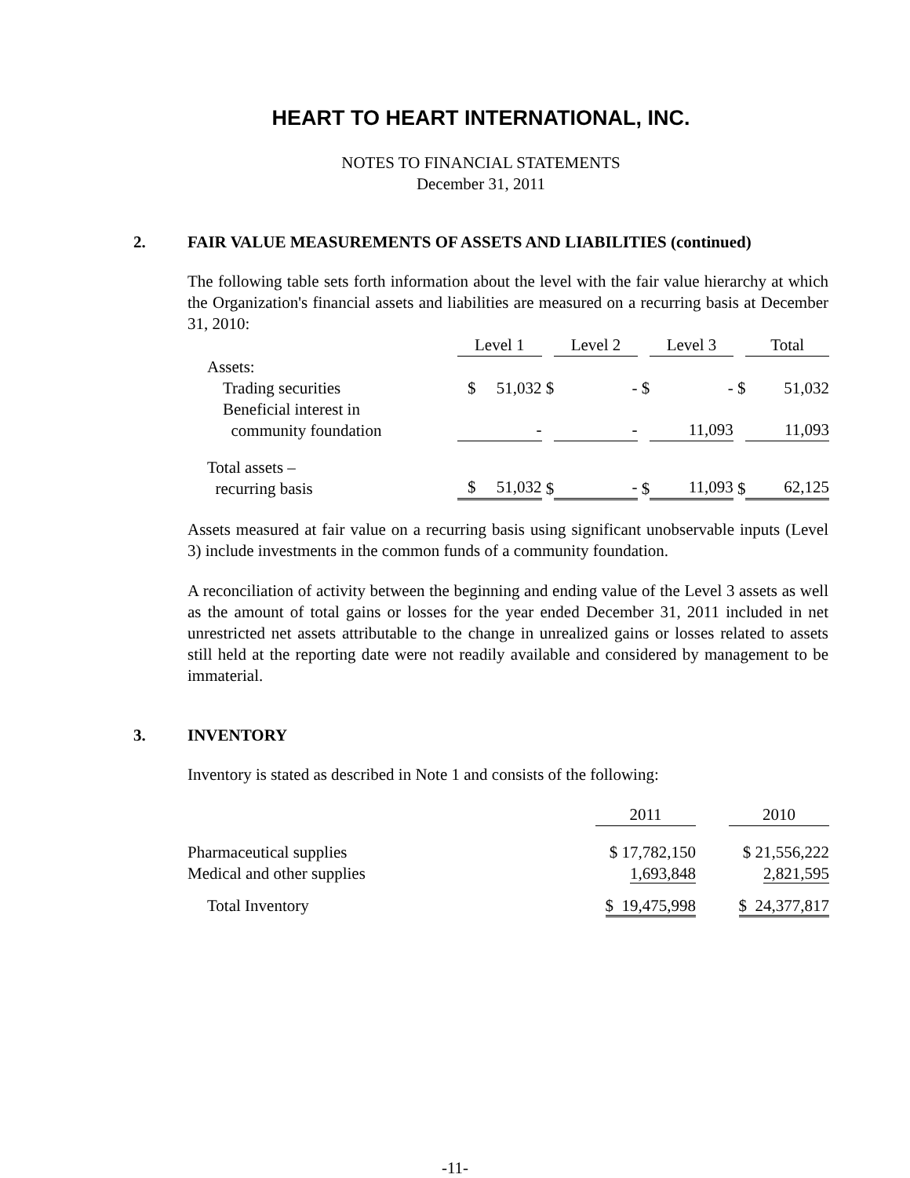HEART TO HEART INTERNATIONAL, INC.
NOTES TO FINANCIAL STATEMENTS
December 31, 2011
2. FAIR VALUE MEASUREMENTS OF ASSETS AND LIABILITIES (continued)
The following table sets forth information about the level with the fair value hierarchy at which the Organization's financial assets and liabilities are measured on a recurring basis at December 31, 2010:
| | Level 1 | | Level 2 | | Level 3 | | Total |
| --- | --- | --- | --- | --- | --- | --- | --- |
| Assets: | | | | | | | |
| Trading securities | $ 51,032 | $ | - | $ | - | $ | 51,032 |
| Beneficial interest in community foundation | - | | - | | 11,093 | | 11,093 |
| Total assets – recurring basis | $ 51,032 | $ | - | $ | 11,093 | $ | 62,125 |
Assets measured at fair value on a recurring basis using significant unobservable inputs (Level 3) include investments in the common funds of a community foundation.
A reconciliation of activity between the beginning and ending value of the Level 3 assets as well as the amount of total gains or losses for the year ended December 31, 2011 included in net unrestricted net assets attributable to the change in unrealized gains or losses related to assets still held at the reporting date were not readily available and considered by management to be immaterial.
3. INVENTORY
Inventory is stated as described in Note 1 and consists of the following:
| | 2011 | | 2010 |
| --- | --- | --- | --- |
| Pharmaceutical supplies Medical and other supplies | $ 17,782,150 1,693,848 | | $ 21,556,222 2,821,595 |
| Total Inventory | $ 19,475,998 | | $ 24,377,817 |
-11-